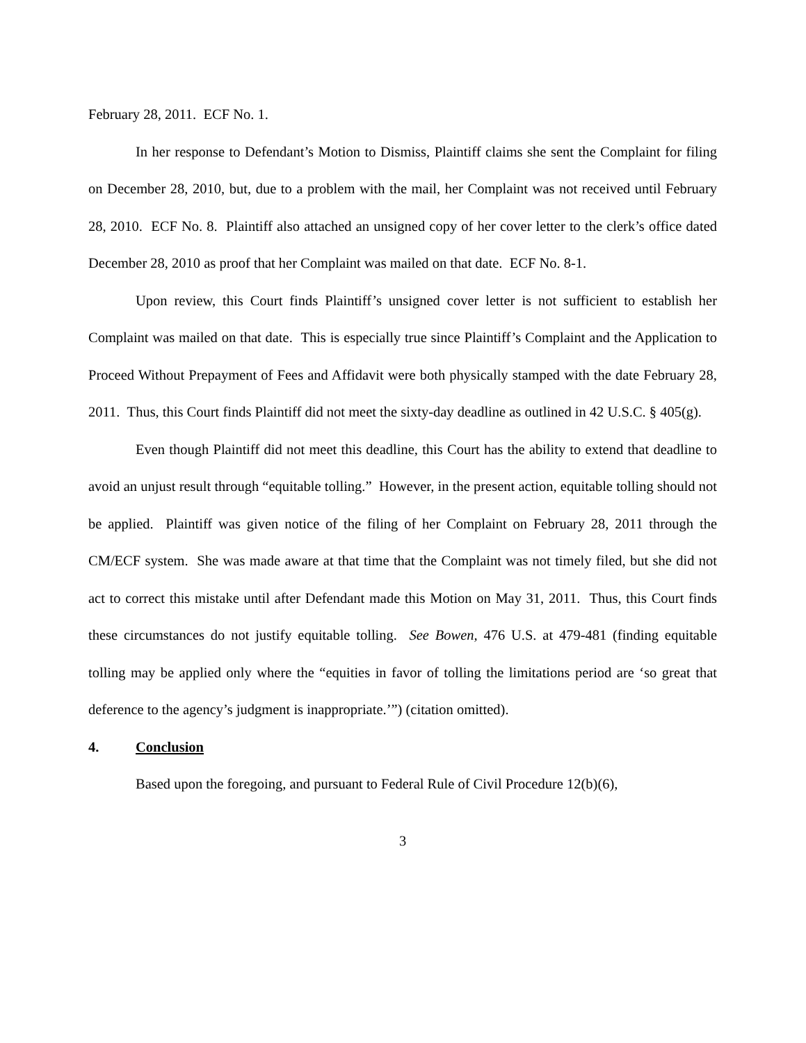February 28, 2011. ECF No. 1.
In her response to Defendant’s Motion to Dismiss, Plaintiff claims she sent the Complaint for filing on December 28, 2010, but, due to a problem with the mail, her Complaint was not received until February 28, 2010. ECF No. 8. Plaintiff also attached an unsigned copy of her cover letter to the clerk’s office dated December 28, 2010 as proof that her Complaint was mailed on that date. ECF No. 8-1.
Upon review, this Court finds Plaintiff’s unsigned cover letter is not sufficient to establish her Complaint was mailed on that date. This is especially true since Plaintiff’s Complaint and the Application to Proceed Without Prepayment of Fees and Affidavit were both physically stamped with the date February 28, 2011. Thus, this Court finds Plaintiff did not meet the sixty-day deadline as outlined in 42 U.S.C. § 405(g).
Even though Plaintiff did not meet this deadline, this Court has the ability to extend that deadline to avoid an unjust result through “equitable tolling.” However, in the present action, equitable tolling should not be applied. Plaintiff was given notice of the filing of her Complaint on February 28, 2011 through the CM/ECF system. She was made aware at that time that the Complaint was not timely filed, but she did not act to correct this mistake until after Defendant made this Motion on May 31, 2011. Thus, this Court finds these circumstances do not justify equitable tolling. See Bowen, 476 U.S. at 479-481 (finding equitable tolling may be applied only where the “equities in favor of tolling the limitations period are ‘so great that deference to the agency’s judgment is inappropriate.’”) (citation omitted).
4. Conclusion
Based upon the foregoing, and pursuant to Federal Rule of Civil Procedure 12(b)(6),
3